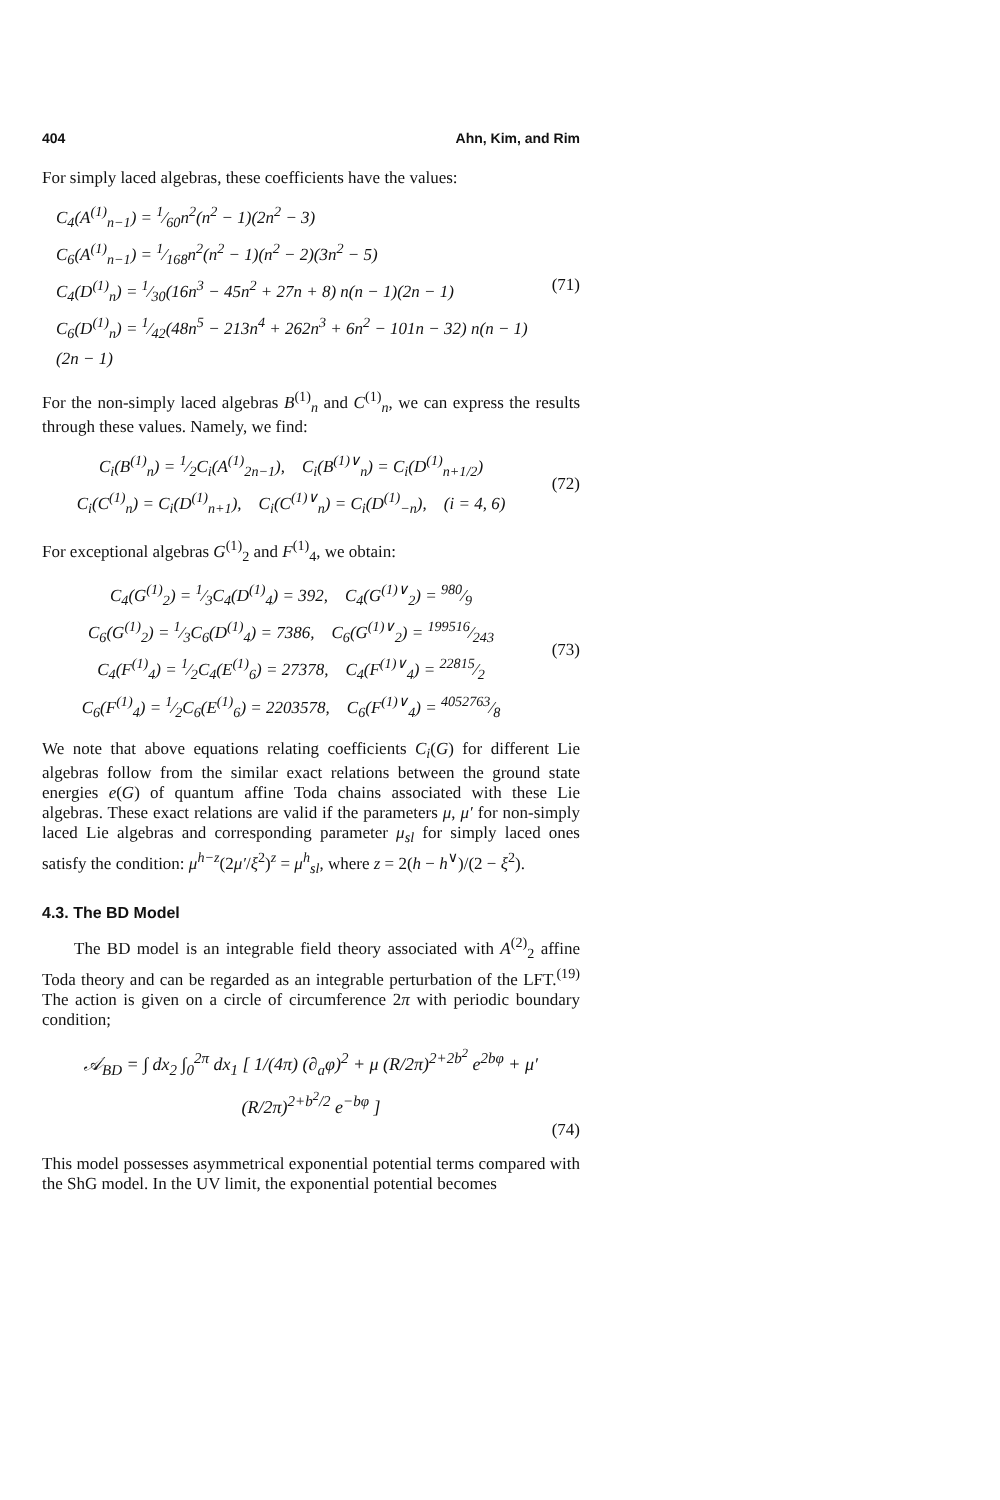404 Ahn, Kim, and Rim
For simply laced algebras, these coefficients have the values:
C<sub>4</sub>(A<sup>(1)</sup><sub>n−1</sub>) = 1⁄60n<sup>2</sup>(n<sup>2</sup> − 1)(2n<sup>2</sup> − 3)
C<sub>6</sub>(A<sup>(1)</sup><sub>n−1</sub>) = 1⁄168n<sup>2</sup>(n<sup>2</sup> − 1)(n<sup>2</sup> − 2)(3n<sup>2</sup> − 5)
C<sub>4</sub>(D<sup>(1)</sup><sub>n</sub>) = 1⁄30(16n<sup>3</sup> − 45n<sup>2</sup> + 27n + 8) n(n − 1)(2n − 1)
C<sub>6</sub>(D<sup>(1)</sup><sub>n</sub>) = 1⁄42(48n<sup>5</sup> − 213n<sup>4</sup> + 262n<sup>3</sup> + 6n<sup>2</sup> − 101n − 32) n(n − 1)(2n − 1)
(71)
For the non-simply laced algebras B<sup>(1)</sup><sub>n</sub> and C<sup>(1)</sup><sub>n</sub>, we can express the results through these values. Namely, we find:
C<sub>i</sub>(B<sup>(1)</sup><sub>n</sub>) = 1⁄2C<sub>i</sub>(A<sup>(1)</sup><sub>2n−1</sub>), C<sub>i</sub>(B<sup>(1)∨</sup><sub>n</sub>) = C<sub>i</sub>(D<sup>(1)</sup><sub>n+1/2</sub>)
C<sub>i</sub>(C<sup>(1)</sup><sub>n</sub>) = C<sub>i</sub>(D<sup>(1)</sup><sub>n+1</sub>), C<sub>i</sub>(C<sup>(1)∨</sup><sub>n</sub>) = C<sub>i</sub>(D<sup>(1)</sup><sub>−n</sub>), (i = 4, 6)
(72)
For exceptional algebras G<sup>(1)</sup><sub>2</sub> and F<sup>(1)</sup><sub>4</sub>, we obtain:
C<sub>4</sub>(G<sup>(1)</sup><sub>2</sub>) = 1⁄3C<sub>4</sub>(D<sup>(1)</sup><sub>4</sub>) = 392, C<sub>4</sub>(G<sup>(1)∨</sup><sub>2</sub>) = 980⁄9
C<sub>6</sub>(G<sup>(1)</sup><sub>2</sub>) = 1⁄3C<sub>6</sub>(D<sup>(1)</sup><sub>4</sub>) = 7386, C<sub>6</sub>(G<sup>(1)∨</sup><sub>2</sub>) = 199516⁄243
C<sub>4</sub>(F<sup>(1)</sup><sub>4</sub>) = 1⁄2C<sub>4</sub>(E<sup>(1)</sup><sub>6</sub>) = 27378, C<sub>4</sub>(F<sup>(1)∨</sup><sub>4</sub>) = 22815⁄2
C<sub>6</sub>(F<sup>(1)</sup><sub>4</sub>) = 1⁄2C<sub>6</sub>(E<sup>(1)</sup><sub>6</sub>) = 2203578, C<sub>6</sub>(F<sup>(1)∨</sup><sub>4</sub>) = 4052763⁄8
(73)
We note that above equations relating coefficients C<sub>i</sub>(G) for different Lie algebras follow from the similar exact relations between the ground state energies e(G) of quantum affine Toda chains associated with these Lie algebras. These exact relations are valid if the parameters μ, μ′ for non-simply laced Lie algebras and corresponding parameter μ<sub>sl</sub> for simply laced ones satisfy the condition: μ<sup>h−z</sup>(2μ′/ξ<sup>2</sup>)<sup>z</sup> = μ<sup>h</sup><sub>sl</sub>, where z = 2(h − h<sup>∨</sup>)/(2 − ξ<sup>2</sup>).
4.3. The BD Model
The BD model is an integrable field theory associated with A<sup>(2)</sup><sub>2</sub> affine Toda theory and can be regarded as an integrable perturbation of the LFT.<sup>(19)</sup> The action is given on a circle of circumference 2π with periodic boundary condition;
𝒜<sub>BD</sub> = ∫ dx<sub>2</sub> ∫<sub>0</sub><sup>2π</sup> dx<sub>1</sub> [ 1/(4π) (∂<sub>a</sub>φ)<sup>2</sup> + μ (R/2π)<sup>2+2b<sup>2</sup></sup> e<sup>2bφ</sup> + μ′ (R/2π)<sup>2+b<sup>2</sup>/2</sup> e<sup>−bφ</sup> ]
(74)
This model possesses asymmetrical exponential potential terms compared with the ShG model. In the UV limit, the exponential potential becomes